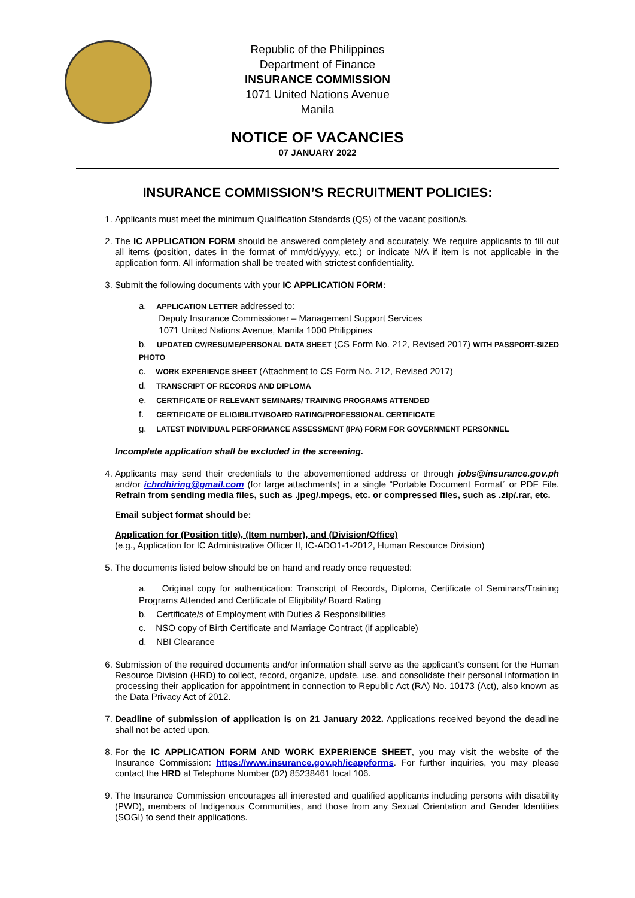Republic of the Philippines
Department of Finance
INSURANCE COMMISSION
1071 United Nations Avenue
Manila
NOTICE OF VACANCIES
07 JANUARY 2022
INSURANCE COMMISSION’S RECRUITMENT POLICIES:
1. Applicants must meet the minimum Qualification Standards (QS) of the vacant position/s.
2. The IC APPLICATION FORM should be answered completely and accurately. We require applicants to fill out all items (position, dates in the format of mm/dd/yyyy, etc.) or indicate N/A if item is not applicable in the application form. All information shall be treated with strictest confidentiality.
3. Submit the following documents with your IC APPLICATION FORM:
a. APPLICATION LETTER addressed to:
Deputy Insurance Commissioner – Management Support Services
1071 United Nations Avenue, Manila 1000 Philippines
b. UPDATED CV/RESUME/PERSONAL DATA SHEET (CS Form No. 212, Revised 2017) WITH PASSPORT-SIZED PHOTO
c. WORK EXPERIENCE SHEET (Attachment to CS Form No. 212, Revised 2017)
d. TRANSCRIPT OF RECORDS AND DIPLOMA
e. CERTIFICATE OF RELEVANT SEMINARS/ TRAINING PROGRAMS ATTENDED
f. CERTIFICATE OF ELIGIBILITY/BOARD RATING/PROFESSIONAL CERTIFICATE
g. LATEST INDIVIDUAL PERFORMANCE ASSESSMENT (IPA) FORM FOR GOVERNMENT PERSONNEL
Incomplete application shall be excluded in the screening.
4. Applicants may send their credentials to the abovementioned address or through jobs@insurance.gov.ph and/or ichrdhiring@gmail.com (for large attachments) in a single “Portable Document Format” or PDF File. Refrain from sending media files, such as .jpeg/.mpegs, etc. or compressed files, such as .zip/.rar, etc.
Email subject format should be:
Application for (Position title), (Item number), and (Division/Office)
(e.g., Application for IC Administrative Officer II, IC-ADO1-1-2012, Human Resource Division)
5. The documents listed below should be on hand and ready once requested:
a. Original copy for authentication: Transcript of Records, Diploma, Certificate of Seminars/Training Programs Attended and Certificate of Eligibility/ Board Rating
b. Certificate/s of Employment with Duties & Responsibilities
c. NSO copy of Birth Certificate and Marriage Contract (if applicable)
d. NBI Clearance
6. Submission of the required documents and/or information shall serve as the applicant’s consent for the Human Resource Division (HRD) to collect, record, organize, update, use, and consolidate their personal information in processing their application for appointment in connection to Republic Act (RA) No. 10173 (Act), also known as the Data Privacy Act of 2012.
7. Deadline of submission of application is on 21 January 2022. Applications received beyond the deadline shall not be acted upon.
8. For the IC APPLICATION FORM AND WORK EXPERIENCE SHEET, you may visit the website of the Insurance Commission: https://www.insurance.gov.ph/icappforms. For further inquiries, you may please contact the HRD at Telephone Number (02) 85238461 local 106.
9. The Insurance Commission encourages all interested and qualified applicants including persons with disability (PWD), members of Indigenous Communities, and those from any Sexual Orientation and Gender Identities (SOGI) to send their applications.